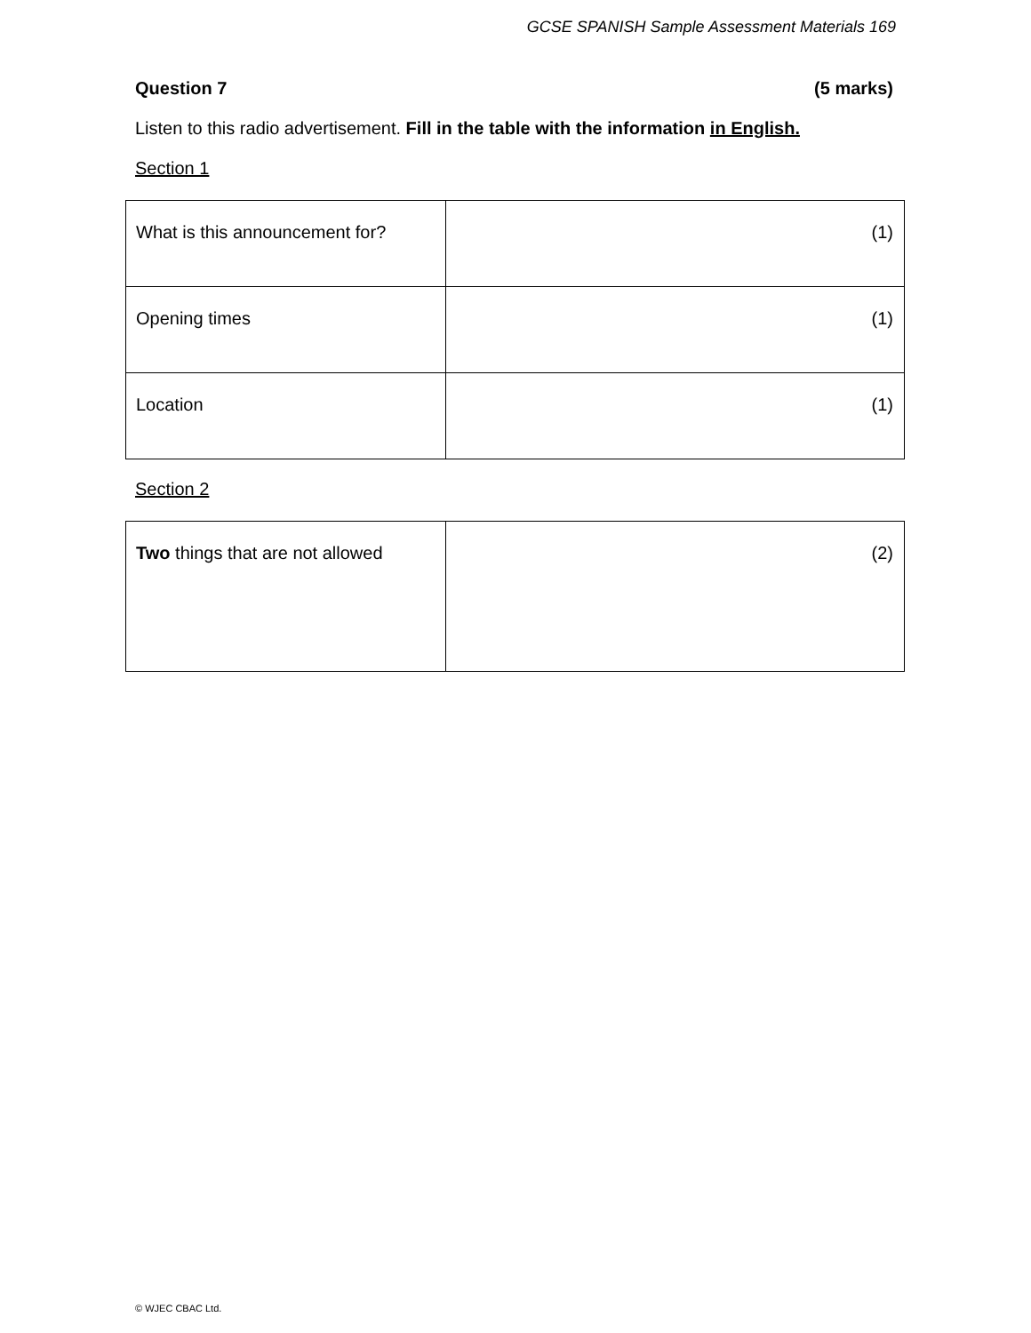GCSE SPANISH Sample Assessment Materials 169
Question 7 (5 marks)
Listen to this radio advertisement. Fill in the table with the information in English.
Section 1
| What is this announcement for? | (1) |
| Opening times | (1) |
| Location | (1) |
Section 2
| Two things that are not allowed | (2) |
© WJEC CBAC Ltd.